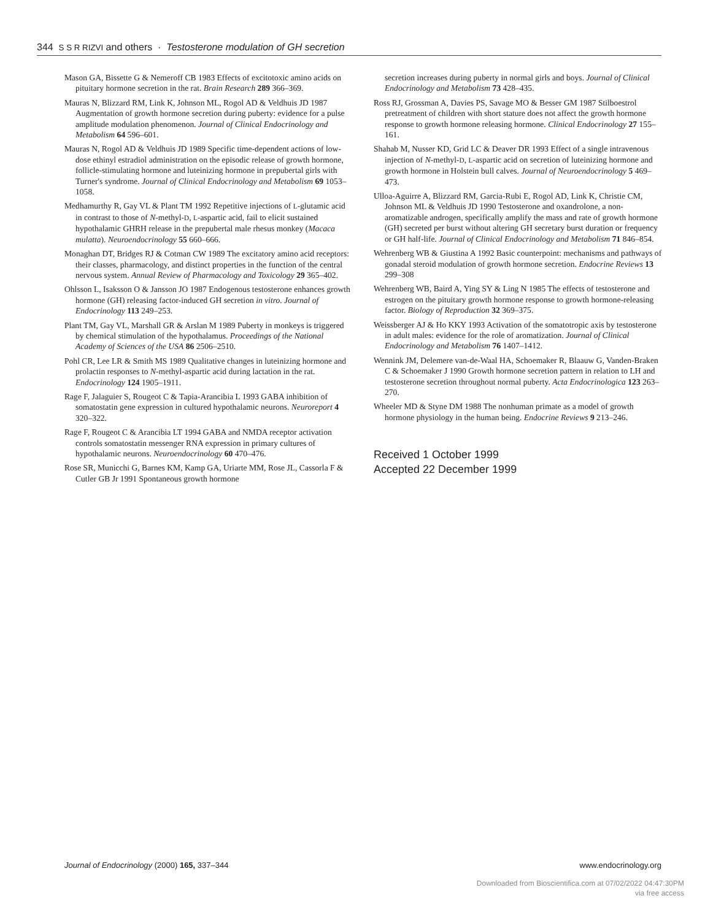344 S S R RIZVI and others · Testosterone modulation of GH secretion
Mason GA, Bissette G & Nemeroff CB 1983 Effects of excitotoxic amino acids on pituitary hormone secretion in the rat. Brain Research 289 366–369.
Mauras N, Blizzard RM, Link K, Johnson ML, Rogol AD & Veldhuis JD 1987 Augmentation of growth hormone secretion during puberty: evidence for a pulse amplitude modulation phenomenon. Journal of Clinical Endocrinology and Metabolism 64 596–601.
Mauras N, Rogol AD & Veldhuis JD 1989 Specific time-dependent actions of low-dose ethinyl estradiol administration on the episodic release of growth hormone, follicle-stimulating hormone and luteinizing hormone in prepubertal girls with Turner's syndrome. Journal of Clinical Endocrinology and Metabolism 69 1053–1058.
Medhamurthy R, Gay VL & Plant TM 1992 Repetitive injections of L-glutamic acid in contrast to those of N-methyl-D, L-aspartic acid, fail to elicit sustained hypothalamic GHRH release in the prepubertal male rhesus monkey (Macaca mulatta). Neuroendocrinology 55 660–666.
Monaghan DT, Bridges RJ & Cotman CW 1989 The excitatory amino acid receptors: their classes, pharmacology, and distinct properties in the function of the central nervous system. Annual Review of Pharmacology and Toxicology 29 365–402.
Ohlsson L, Isaksson O & Jansson JO 1987 Endogenous testosterone enhances growth hormone (GH) releasing factor-induced GH secretion in vitro. Journal of Endocrinology 113 249–253.
Plant TM, Gay VL, Marshall GR & Arslan M 1989 Puberty in monkeys is triggered by chemical stimulation of the hypothalamus. Proceedings of the National Academy of Sciences of the USA 86 2506–2510.
Pohl CR, Lee LR & Smith MS 1989 Qualitative changes in luteinizing hormone and prolactin responses to N-methyl-aspartic acid during lactation in the rat. Endocrinology 124 1905–1911.
Rage F, Jalaguier S, Rougeot C & Tapia-Arancibia L 1993 GABA inhibition of somatostatin gene expression in cultured hypothalamic neurons. Neuroreport 4 320–322.
Rage F, Rougeot C & Arancibia LT 1994 GABA and NMDA receptor activation controls somatostatin messenger RNA expression in primary cultures of hypothalamic neurons. Neuroendocrinology 60 470–476.
Rose SR, Municchi G, Barnes KM, Kamp GA, Uriarte MM, Rose JL, Cassorla F & Cutler GB Jr 1991 Spontaneous growth hormone
secretion increases during puberty in normal girls and boys. Journal of Clinical Endocrinology and Metabolism 73 428–435.
Ross RJ, Grossman A, Davies PS, Savage MO & Besser GM 1987 Stilboestrol pretreatment of children with short stature does not affect the growth hormone response to growth hormone releasing hormone. Clinical Endocrinology 27 155–161.
Shahab M, Nusser KD, Grid LC & Deaver DR 1993 Effect of a single intravenous injection of N-methyl-D, L-aspartic acid on secretion of luteinizing hormone and growth hormone in Holstein bull calves. Journal of Neuroendocrinology 5 469–473.
Ulloa-Aguirre A, Blizzard RM, Garcia-Rubi E, Rogol AD, Link K, Christie CM, Johnson ML & Veldhuis JD 1990 Testosterone and oxandrolone, a non-aromatizable androgen, specifically amplify the mass and rate of growth hormone (GH) secreted per burst without altering GH secretary burst duration or frequency or GH half-life. Journal of Clinical Endocrinology and Metabolism 71 846–854.
Wehrenberg WB & Giustina A 1992 Basic counterpoint: mechanisms and pathways of gonadal steroid modulation of growth hormone secretion. Endocrine Reviews 13 299–308
Wehrenberg WB, Baird A, Ying SY & Ling N 1985 The effects of testosterone and estrogen on the pituitary growth hormone response to growth hormone-releasing factor. Biology of Reproduction 32 369–375.
Weissberger AJ & Ho KKY 1993 Activation of the somatotropic axis by testosterone in adult males: evidence for the role of aromatization. Journal of Clinical Endocrinology and Metabolism 76 1407–1412.
Wennink JM, Delemere van-de-Waal HA, Schoemaker R, Blaauw G, Vanden-Braken C & Schoemaker J 1990 Growth hormone secretion pattern in relation to LH and testosterone secretion throughout normal puberty. Acta Endocrinologica 123 263–270.
Wheeler MD & Styne DM 1988 The nonhuman primate as a model of growth hormone physiology in the human being. Endocrine Reviews 9 213–246.
Received 1 October 1999
Accepted 22 December 1999
Journal of Endocrinology (2000) 165, 337–344 www.endocrinology.org
Downloaded from Bioscientifica.com at 07/02/2022 04:47:30PM
via free access